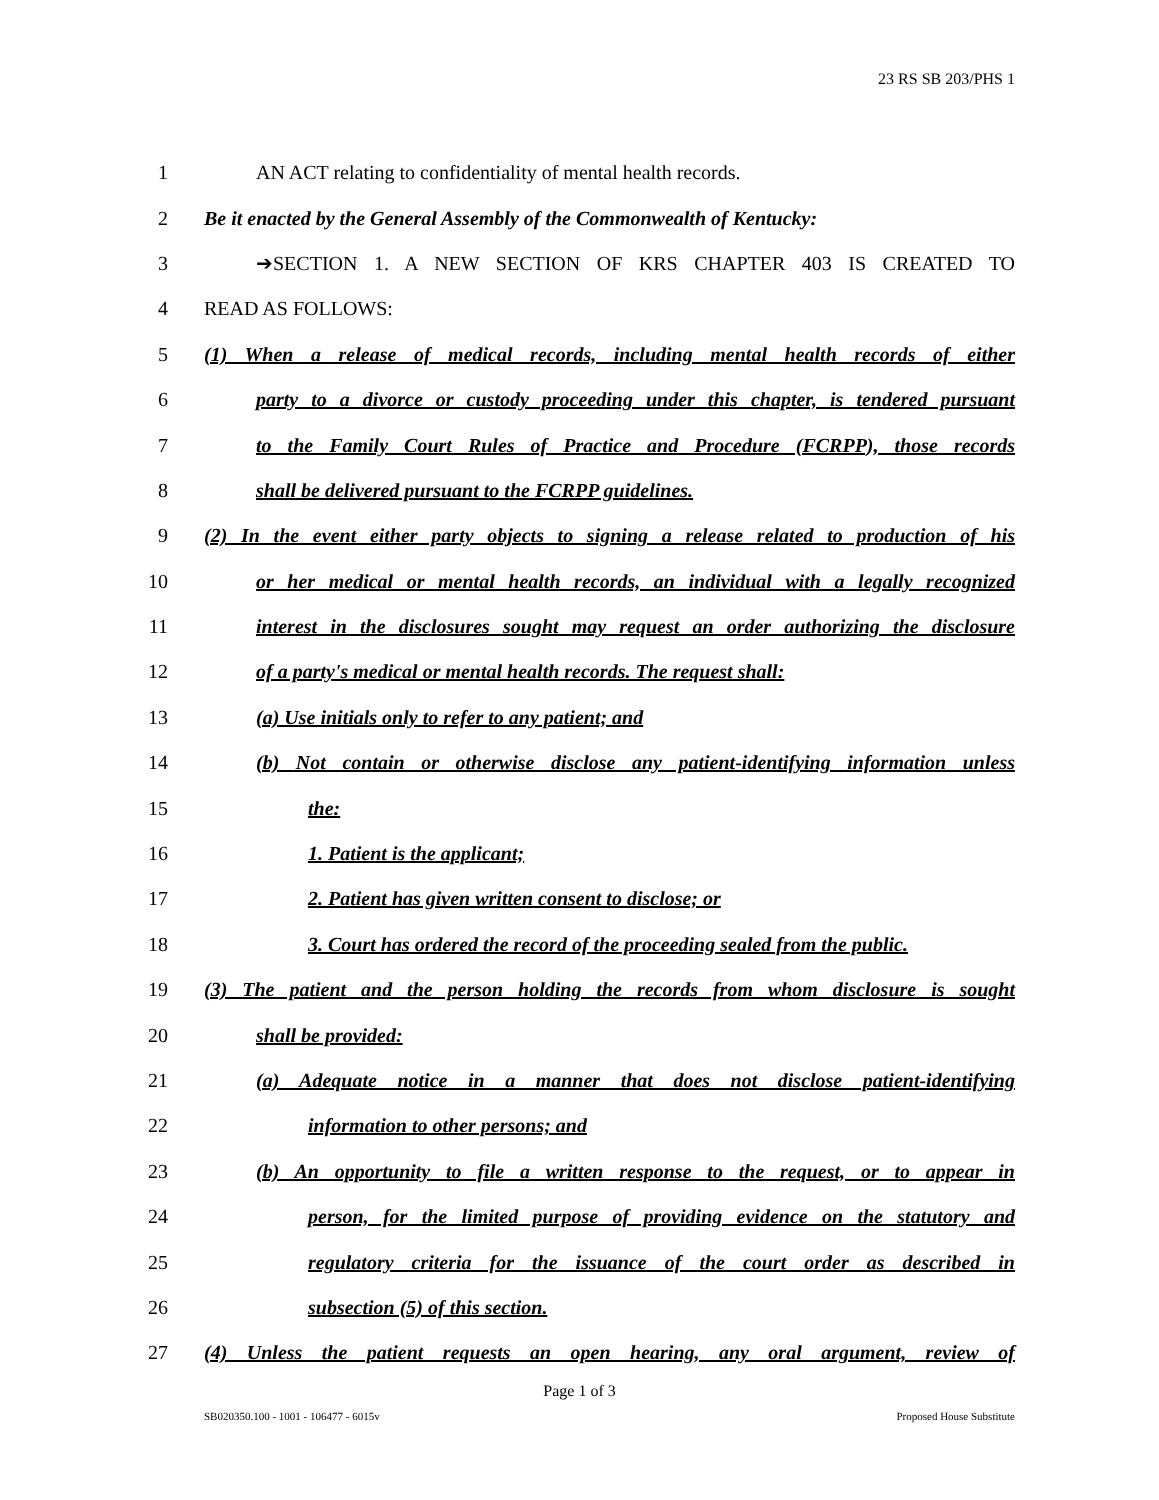23 RS SB 203/PHS 1
1 AN ACT relating to confidentiality of mental health records.
2 Be it enacted by the General Assembly of the Commonwealth of Kentucky:
3 ➔SECTION 1. A NEW SECTION OF KRS CHAPTER 403 IS CREATED TO
4 READ AS FOLLOWS:
5 (1) When a release of medical records, including mental health records of either
6 party to a divorce or custody proceeding under this chapter, is tendered pursuant
7 to the Family Court Rules of Practice and Procedure (FCRPP), those records
8 shall be delivered pursuant to the FCRPP guidelines.
9 (2) In the event either party objects to signing a release related to production of his
10 or her medical or mental health records, an individual with a legally recognized
11 interest in the disclosures sought may request an order authorizing the disclosure
12 of a party's medical or mental health records. The request shall:
13 (a) Use initials only to refer to any patient; and
14 (b) Not contain or otherwise disclose any patient-identifying information unless
15 the:
16 1. Patient is the applicant;
17 2. Patient has given written consent to disclose; or
18 3. Court has ordered the record of the proceeding sealed from the public.
19 (3) The patient and the person holding the records from whom disclosure is sought
20 shall be provided:
21 (a) Adequate notice in a manner that does not disclose patient-identifying
22 information to other persons; and
23 (b) An opportunity to file a written response to the request, or to appear in
24 person, for the limited purpose of providing evidence on the statutory and
25 regulatory criteria for the issuance of the court order as described in
26 subsection (5) of this section.
27 (4) Unless the patient requests an open hearing, any oral argument, review of
Page 1 of 3
SB020350.100 - 1001 - 106477 - 6015v Proposed House Substitute